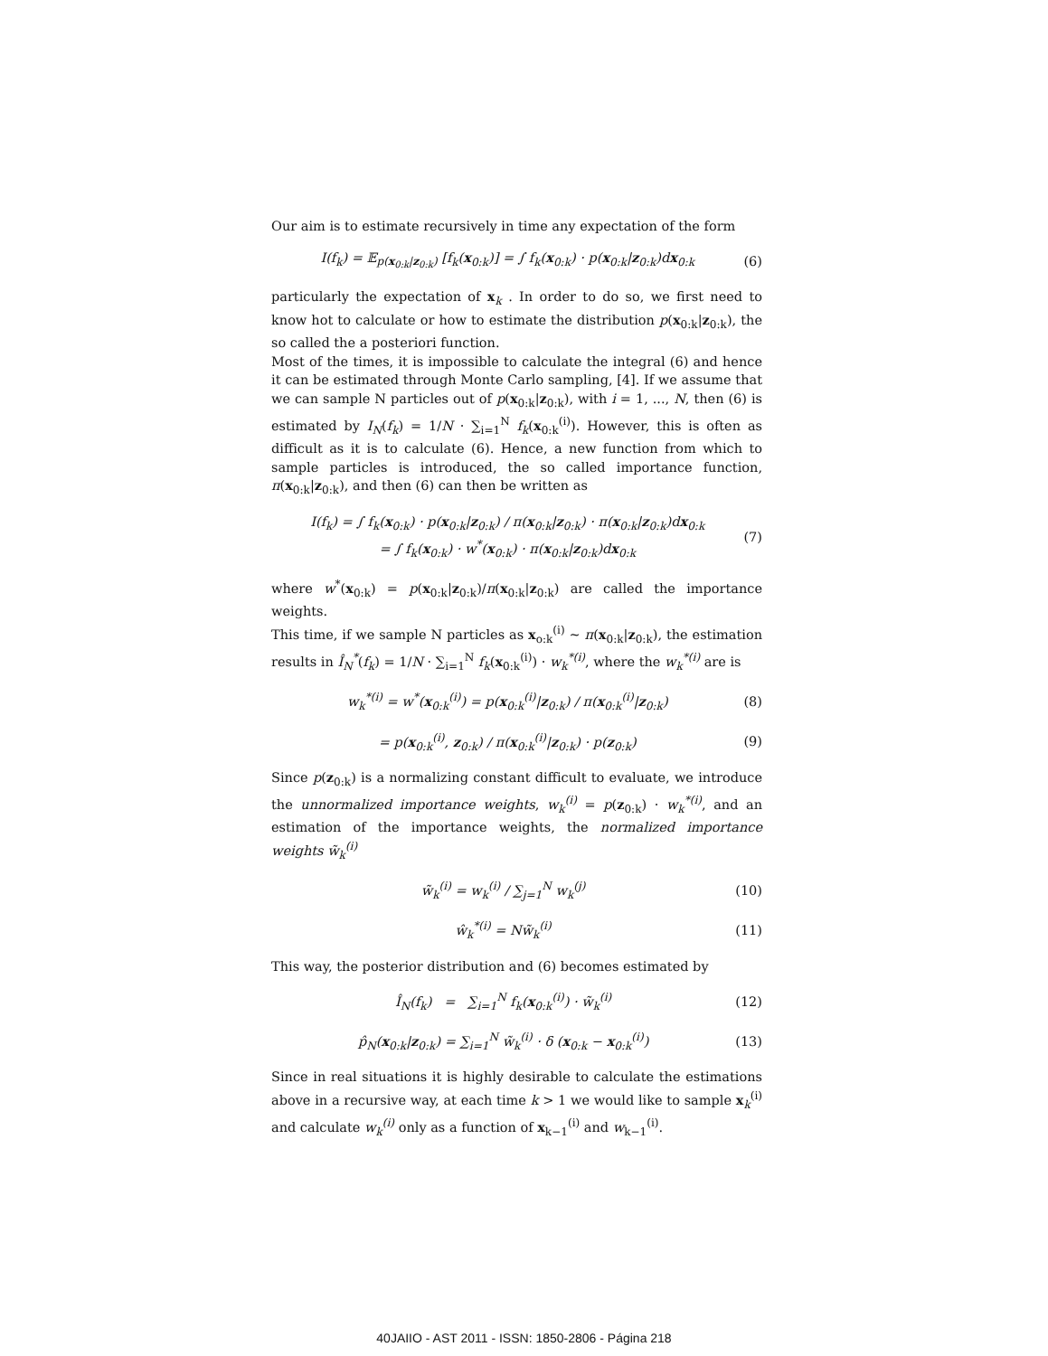Our aim is to estimate recursively in time any expectation of the form
I(f<sub>k</sub>) = 𝔼<sub>p(x<sub>0:k</sub>|z<sub>0:k</sub>)</sub> [f<sub>k</sub>(x<sub>0:k</sub>)] = ∫ f<sub>k</sub>(x<sub>0:k</sub>) · p(x<sub>0:k</sub>|z<sub>0:k</sub>)dx<sub>0:k</sub> (6)
particularly the expectation of x<sub>k</sub> . In order to do so, we first need to know hot to calculate or how to estimate the distribution p(x<sub>0:k</sub>|z<sub>0:k</sub>), the so called the a posteriori function.
Most of the times, it is impossible to calculate the integral (6) and hence it can be estimated through Monte Carlo sampling, [4]. If we assume that we can sample N particles out of p(x<sub>0:k</sub>|z<sub>0:k</sub>), with i = 1, ..., N, then (6) is estimated by I<sub>N</sub>(f<sub>k</sub>) = 1/N · ∑<sub>i=1</sub><sup>N</sup> f<sub>k</sub>(x<sub>0:k</sub><sup>(i)</sup>). However, this is often as difficult as it is to calculate (6). Hence, a new function from which to sample particles is introduced, the so called importance function, π(x<sub>0:k</sub>|z<sub>0:k</sub>), and then (6) can then be written as
I(f<sub>k</sub>) = ∫ f<sub>k</sub>(x<sub>0:k</sub>) · p(x<sub>0:k</sub>|z<sub>0:k</sub>) / π(x<sub>0:k</sub>|z<sub>0:k</sub>) · π(x<sub>0:k</sub>|z<sub>0:k</sub>)dx<sub>0:k</sub>
= ∫ f<sub>k</sub>(x<sub>0:k</sub>) · w<sup>*</sup>(x<sub>0:k</sub>) · π(x<sub>0:k</sub>|z<sub>0:k</sub>)dx<sub>0:k</sub> (7)
where w<sup>*</sup>(x<sub>0:k</sub>) = p(x<sub>0:k</sub>|z<sub>0:k</sub>)/π(x<sub>0:k</sub>|z<sub>0:k</sub>) are called the importance weights.
This time, if we sample N particles as x<sub>o:k</sub><sup>(i)</sup> ∼ π(x<sub>0:k</sub>|z<sub>0:k</sub>), the estimation results in Î<sub>N</sub><sup>*</sup>(f<sub>k</sub>) = 1/N · ∑<sub>i=1</sub><sup>N</sup> f<sub>k</sub>(x<sub>0:k</sub><sup>(i)</sup>) · w<sub>k</sub><sup>*(i)</sup>, where the w<sub>k</sub><sup>*(i)</sup> are is
w<sub>k</sub><sup>*(i)</sup> = w<sup>*</sup>(x<sub>0:k</sub><sup>(i)</sup>) = p(x<sub>0:k</sub><sup>(i)</sup>|z<sub>0:k</sub>) / π(x<sub>0:k</sub><sup>(i)</sup>|z<sub>0:k</sub>) (8)
= p(x<sub>0:k</sub><sup>(i)</sup>, z<sub>0:k</sub>) / π(x<sub>0:k</sub><sup>(i)</sup>|z<sub>0:k</sub>) · p(z<sub>0:k</sub>) (9)
Since p(z<sub>0:k</sub>) is a normalizing constant difficult to evaluate, we introduce the unnormalized importance weights, w<sub>k</sub><sup>(i)</sup> = p(z<sub>0:k</sub>) · w<sub>k</sub><sup>*(i)</sup>, and an estimation of the importance weights, the normalized importance weights w̃<sub>k</sub><sup>(i)</sup>
w̃<sub>k</sub><sup>(i)</sup> = w<sub>k</sub><sup>(i)</sup> / ∑<sub>j=1</sub><sup>N</sup> w<sub>k</sub><sup>(j)</sup> (10)
ŵ<sub>k</sub><sup>*(i)</sup> = Nw̃<sub>k</sub><sup>(i)</sup> (11)
This way, the posterior distribution and (6) becomes estimated by
Î<sub>N</sub>(f<sub>k</sub>) = ∑<sub>i=1</sub><sup>N</sup> f<sub>k</sub>(x<sub>0:k</sub><sup>(i)</sup>) · w̃<sub>k</sub><sup>(i)</sup> (12)
p̂<sub>N</sub>(x<sub>0:k</sub>|z<sub>0:k</sub>) = ∑<sub>i=1</sub><sup>N</sup> w̃<sub>k</sub><sup>(i)</sup> · δ (x<sub>0:k</sub> − x<sub>0:k</sub><sup>(i)</sup>) (13)
Since in real situations it is highly desirable to calculate the estimations above in a recursive way, at each time k > 1 we would like to sample x<sub>k</sub><sup>(i)</sup> and calculate w<sub>k</sub><sup>(i)</sup> only as a function of x<sub>k−1</sub><sup>(i)</sup> and w<sub>k−1</sub><sup>(i)</sup>.
40JAIIO - AST 2011 - ISSN: 1850-2806 - Página 218